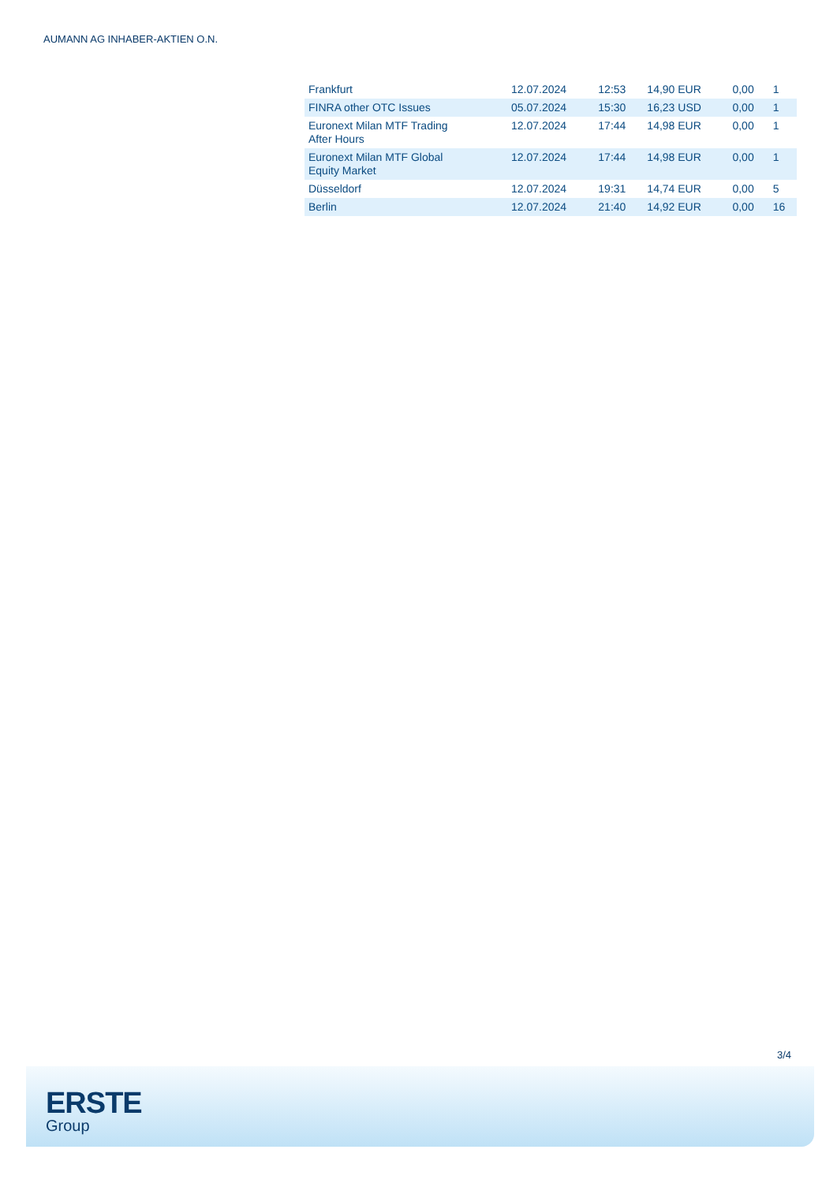AUMANN AG INHABER-AKTIEN O.N.
| Frankfurt | 12.07.2024 | 12:53 | 14,90 EUR | 0,00 | 1 |
| FINRA other OTC Issues | 05.07.2024 | 15:30 | 16,23 USD | 0,00 | 1 |
| Euronext Milan MTF Trading After Hours | 12.07.2024 | 17:44 | 14,98 EUR | 0,00 | 1 |
| Euronext Milan MTF Global Equity Market | 12.07.2024 | 17:44 | 14,98 EUR | 0,00 | 1 |
| Düsseldorf | 12.07.2024 | 19:31 | 14,74 EUR | 0,00 | 5 |
| Berlin | 12.07.2024 | 21:40 | 14,92 EUR | 0,00 | 16 |
3/4
ERSTE
Group